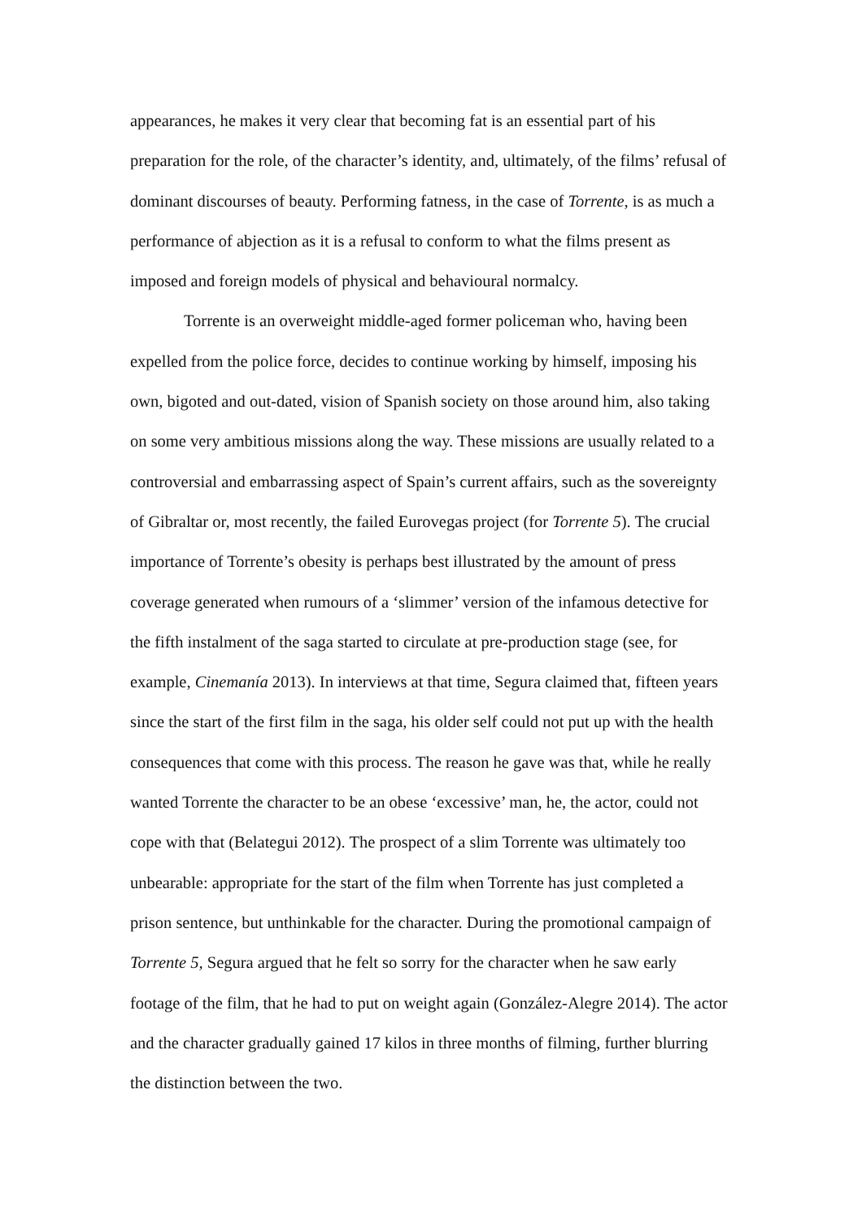appearances, he makes it very clear that becoming fat is an essential part of his preparation for the role, of the character’s identity, and, ultimately, of the films’ refusal of dominant discourses of beauty. Performing fatness, in the case of Torrente, is as much a performance of abjection as it is a refusal to conform to what the films present as imposed and foreign models of physical and behavioural normalcy.
Torrente is an overweight middle-aged former policeman who, having been expelled from the police force, decides to continue working by himself, imposing his own, bigoted and out-dated, vision of Spanish society on those around him, also taking on some very ambitious missions along the way. These missions are usually related to a controversial and embarrassing aspect of Spain’s current affairs, such as the sovereignty of Gibraltar or, most recently, the failed Eurovegas project (for Torrente 5). The crucial importance of Torrente’s obesity is perhaps best illustrated by the amount of press coverage generated when rumours of a ‘slimmer’ version of the infamous detective for the fifth instalment of the saga started to circulate at pre-production stage (see, for example, Cinemanía 2013). In interviews at that time, Segura claimed that, fifteen years since the start of the first film in the saga, his older self could not put up with the health consequences that come with this process. The reason he gave was that, while he really wanted Torrente the character to be an obese ‘excessive’ man, he, the actor, could not cope with that (Belategui 2012). The prospect of a slim Torrente was ultimately too unbearable: appropriate for the start of the film when Torrente has just completed a prison sentence, but unthinkable for the character. During the promotional campaign of Torrente 5, Segura argued that he felt so sorry for the character when he saw early footage of the film, that he had to put on weight again (González-Alegre 2014). The actor and the character gradually gained 17 kilos in three months of filming, further blurring the distinction between the two.